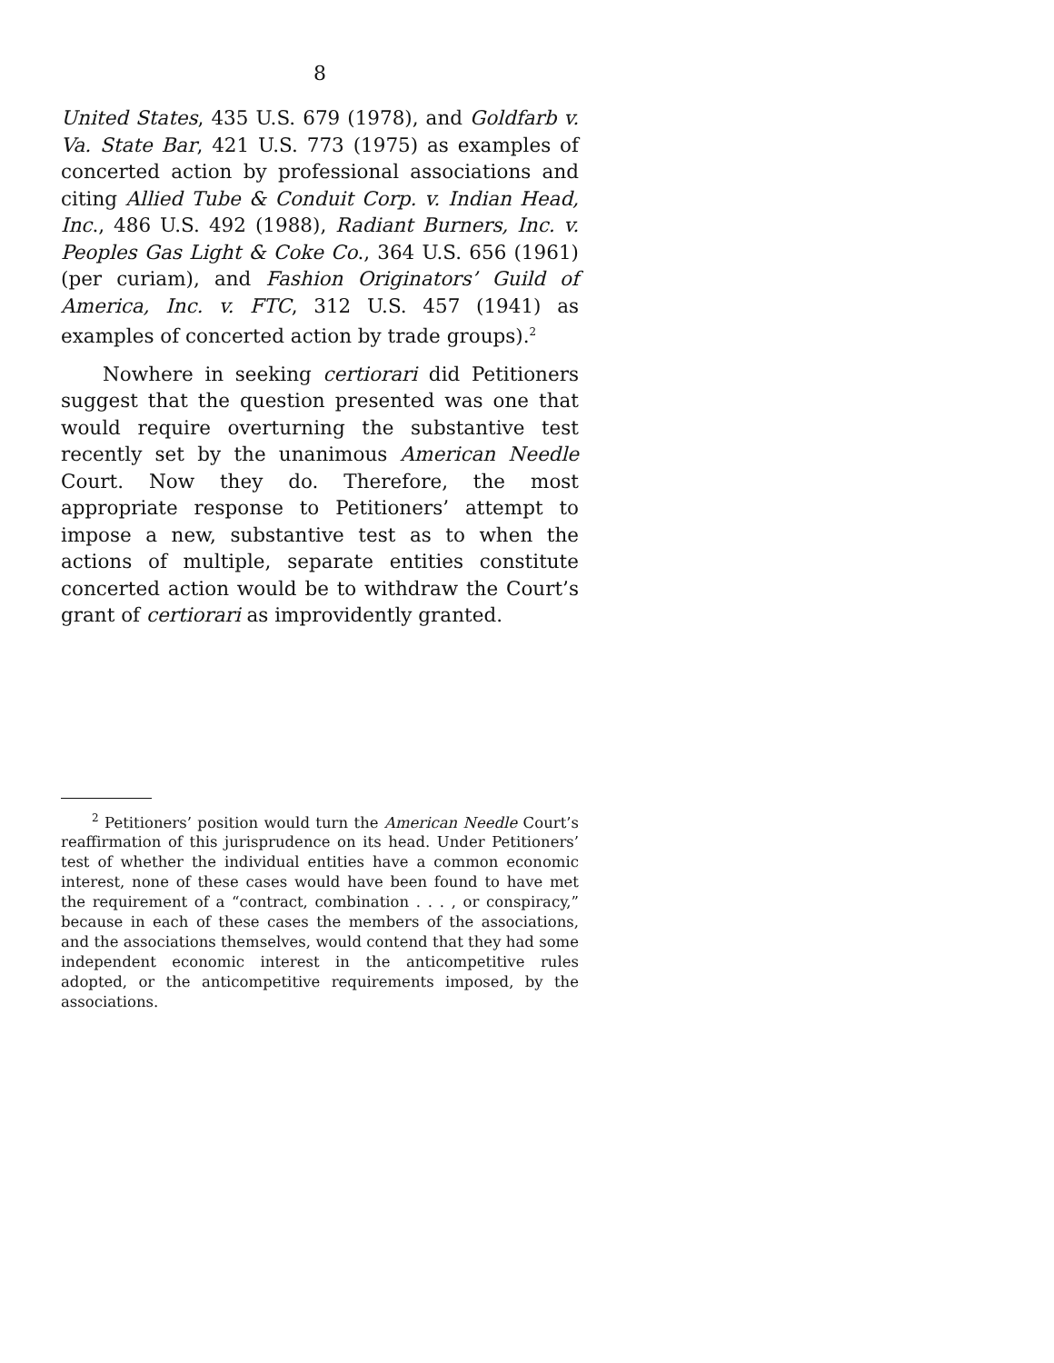8
United States, 435 U.S. 679 (1978), and Goldfarb v. Va. State Bar, 421 U.S. 773 (1975) as examples of concerted action by professional associations and citing Allied Tube & Conduit Corp. v. Indian Head, Inc., 486 U.S. 492 (1988), Radiant Burners, Inc. v. Peoples Gas Light & Coke Co., 364 U.S. 656 (1961) (per curiam), and Fashion Originators’ Guild of America, Inc. v. FTC, 312 U.S. 457 (1941) as examples of concerted action by trade groups).<sup>2</sup>
Nowhere in seeking certiorari did Petitioners suggest that the question presented was one that would require overturning the substantive test recently set by the unanimous American Needle Court. Now they do. Therefore, the most appropriate response to Petitioners’ attempt to impose a new, substantive test as to when the actions of multiple, separate entities constitute concerted action would be to withdraw the Court’s grant of certiorari as improvidently granted.
<sup>2</sup> Petitioners’ position would turn the American Needle Court’s reaffirmation of this jurisprudence on its head. Under Petitioners’ test of whether the individual entities have a common economic interest, none of these cases would have been found to have met the requirement of a “contract, combination . . . , or conspiracy,” because in each of these cases the members of the associations, and the associations themselves, would contend that they had some independent economic interest in the anticompetitive rules adopted, or the anticompetitive requirements imposed, by the associations.